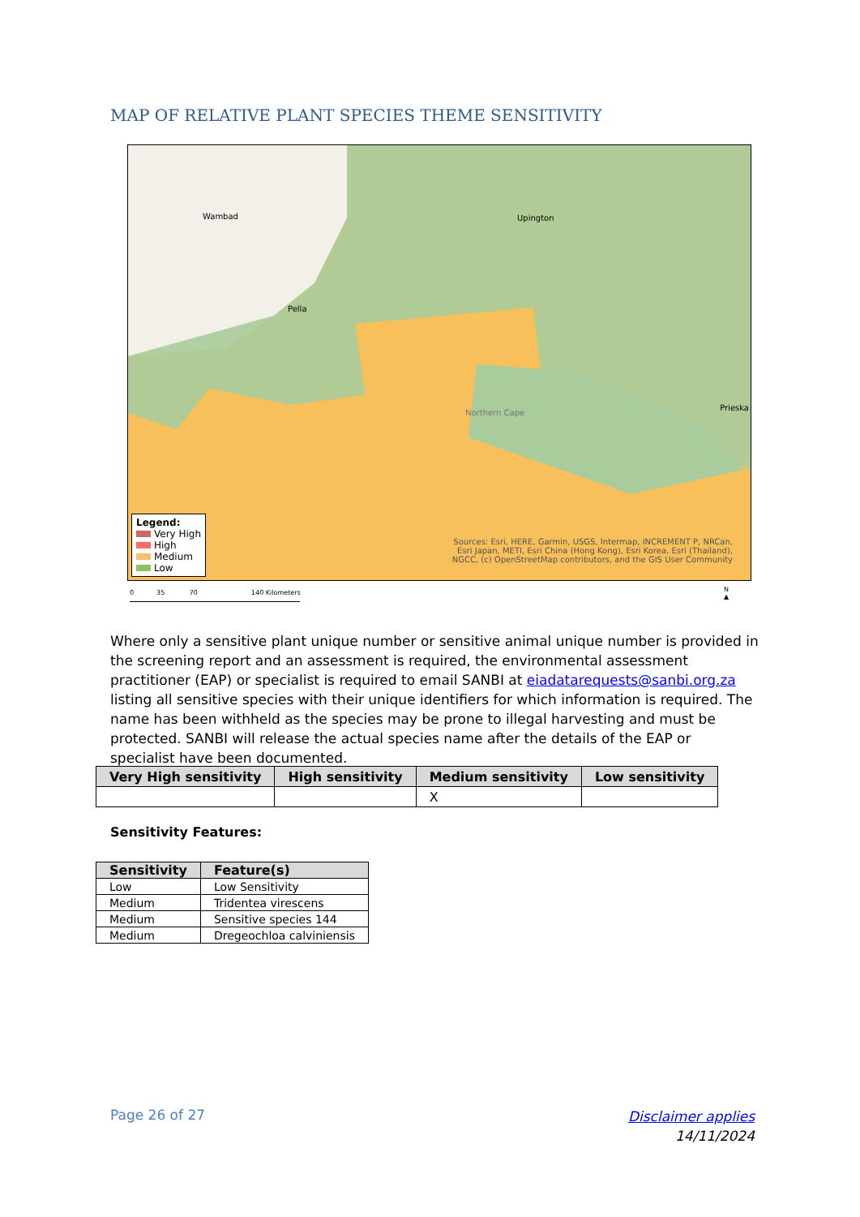MAP OF RELATIVE PLANT SPECIES THEME SENSITIVITY
Wambad
Pella
Upington
Northern Cape
Prieska
Legend:
Very High
High
Medium
Low
Sources: Esri, HERE, Garmin, USGS, Intermap, INCREMENT P, NRCan, Esri Japan, METI, Esri China (Hong Kong), Esri Korea, Esri (Thailand), NGCC, (c) OpenStreetMap contributors, and the GIS User Community
0 35 70 140 Kilometers
N
▲
Where only a sensitive plant unique number or sensitive animal unique number is provided in the screening report and an assessment is required, the environmental assessment practitioner (EAP) or specialist is required to email SANBI at eiadatarequests@sanbi.org.za listing all sensitive species with their unique identifiers for which information is required. The name has been withheld as the species may be prone to illegal harvesting and must be protected. SANBI will release the actual species name after the details of the EAP or specialist have been documented.
| Very High sensitivity | High sensitivity | Medium sensitivity | Low sensitivity |
| --- | --- | --- | --- |
| | | X | |
Sensitivity Features:
| Sensitivity | Feature(s) |
| --- | --- |
| Low | Low Sensitivity |
| Medium | Tridentea virescens |
| Medium | Sensitive species 144 |
| Medium | Dregeochloa calviniensis |
Page 26 of 27
Disclaimer applies
14/11/2024